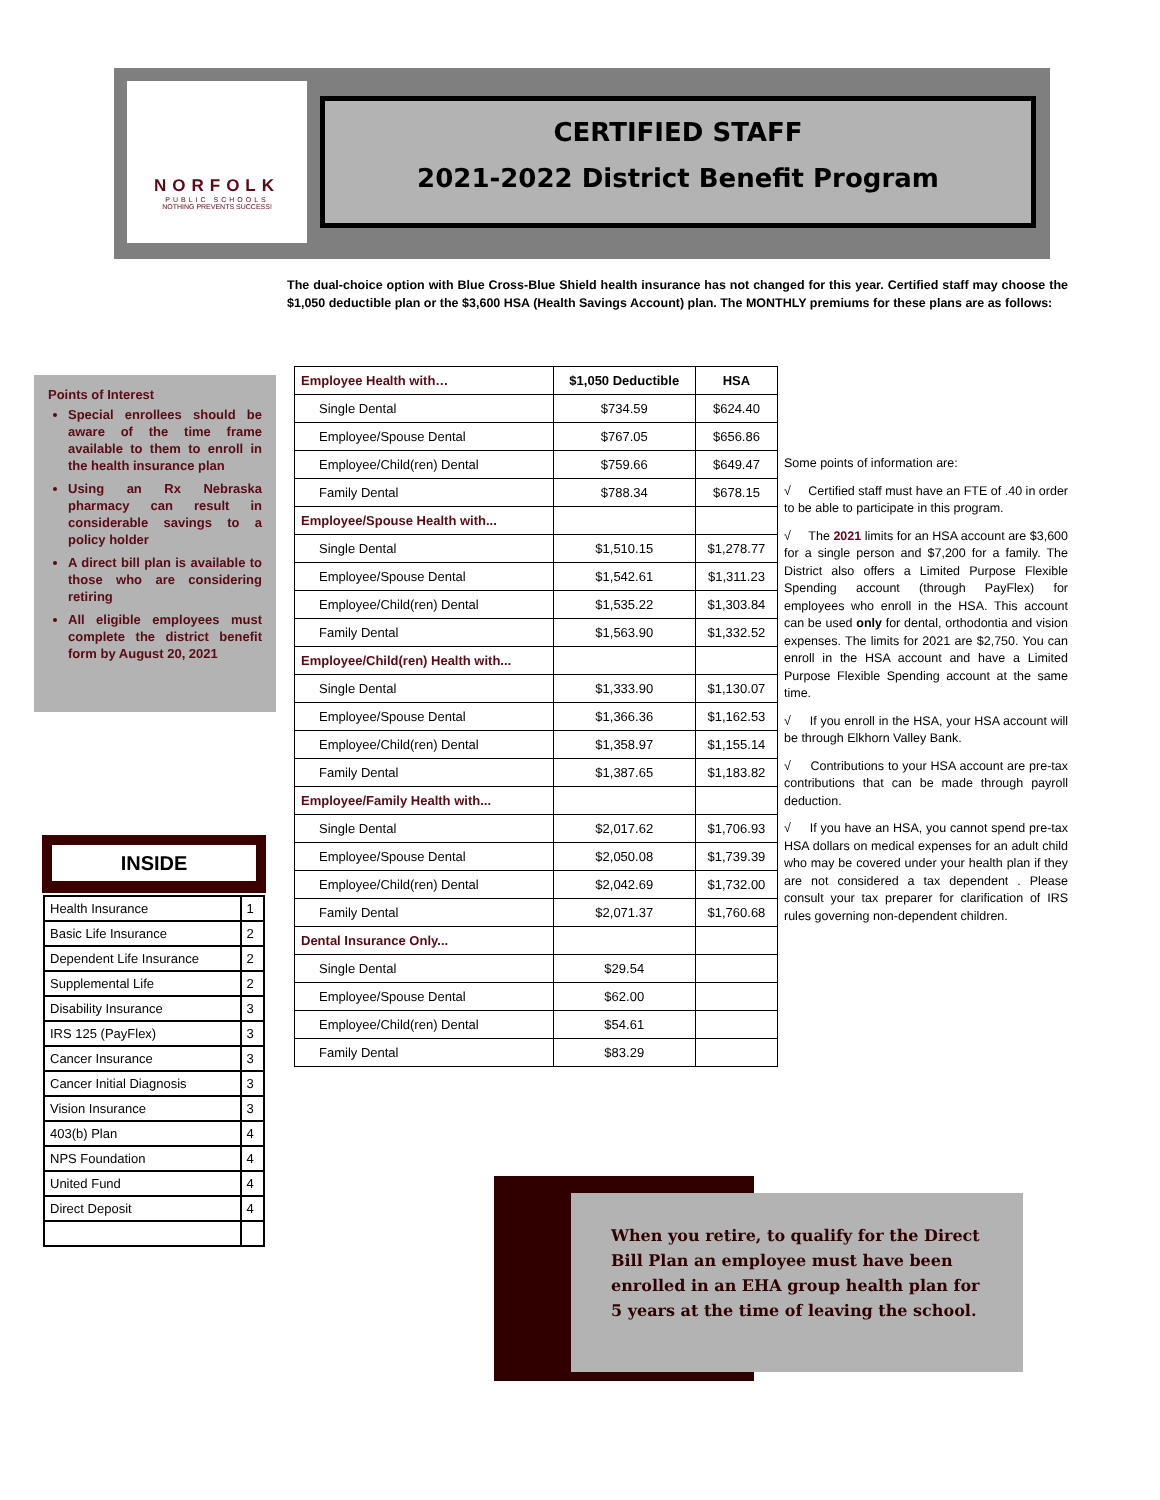NORFOLK
PUBLIC SCHOOLS
NOTHING PREVENTS SUCCESS!
CERTIFIED STAFF
2021-2022 District Benefit Program
The dual-choice option with Blue Cross-Blue Shield health insurance has not changed for this year. Certified staff may choose the $1,050 deductible plan or the $3,600 HSA (Health Savings Account) plan. The MONTHLY premiums for these plans are as follows:
Points of Interest
Special enrollees should be aware of the time frame available to them to enroll in the health insurance plan
Using an Rx Nebraska pharmacy can result in considerable savings to a policy holder
A direct bill plan is available to those who are considering retiring
All eligible employees must complete the district benefit form by August 20, 2021
| Employee Health with… | $1,050 Deductible | HSA |
| Single Dental | $734.59 | $624.40 |
| Employee/Spouse Dental | $767.05 | $656.86 |
| Employee/Child(ren) Dental | $759.66 | $649.47 |
| Family Dental | $788.34 | $678.15 |
| Employee/Spouse Health with... | | |
| Single Dental | $1,510.15 | $1,278.77 |
| Employee/Spouse Dental | $1,542.61 | $1,311.23 |
| Employee/Child(ren) Dental | $1,535.22 | $1,303.84 |
| Family Dental | $1,563.90 | $1,332.52 |
| Employee/Child(ren) Health with... | | |
| Single Dental | $1,333.90 | $1,130.07 |
| Employee/Spouse Dental | $1,366.36 | $1,162.53 |
| Employee/Child(ren) Dental | $1,358.97 | $1,155.14 |
| Family Dental | $1,387.65 | $1,183.82 |
| Employee/Family Health with... | | |
| Single Dental | $2,017.62 | $1,706.93 |
| Employee/Spouse Dental | $2,050.08 | $1,739.39 |
| Employee/Child(ren) Dental | $2,042.69 | $1,732.00 |
| Family Dental | $2,071.37 | $1,760.68 |
| Dental Insurance Only... | | |
| Single Dental | $29.54 | |
| Employee/Spouse Dental | $62.00 | |
| Employee/Child(ren) Dental | $54.61 | |
| Family Dental | $83.29 | |
Some points of information are:
√ Certified staff must have an FTE of .40 in order to be able to participate in this program.
√ The 2021 limits for an HSA account are $3,600 for a single person and $7,200 for a family. The District also offers a Limited Purpose Flexible Spending account (through PayFlex) for employees who enroll in the HSA. This account can be used only for dental, orthodontia and vision expenses. The limits for 2021 are $2,750. You can enroll in the HSA account and have a Limited Purpose Flexible Spending account at the same time.
√ If you enroll in the HSA, your HSA account will be through Elkhorn Valley Bank.
√ Contributions to your HSA account are pre-tax contributions that can be made through payroll deduction.
√ If you have an HSA, you cannot spend pre-tax HSA dollars on medical expenses for an adult child who may be covered under your health plan if they are not considered a tax dependent . Please consult your tax preparer for clarification of IRS rules governing non-dependent children.
INSIDE
| Health Insurance | 1 |
| Basic Life Insurance | 2 |
| Dependent Life Insurance | 2 |
| Supplemental Life | 2 |
| Disability Insurance | 3 |
| IRS 125 (PayFlex) | 3 |
| Cancer Insurance | 3 |
| Cancer Initial Diagnosis | 3 |
| Vision Insurance | 3 |
| 403(b) Plan | 4 |
| NPS Foundation | 4 |
| United Fund | 4 |
| Direct Deposit | 4 |
When you retire, to qualify for the Direct Bill Plan an employee must have been enrolled in an EHA group health plan for 5 years at the time of leaving the school.